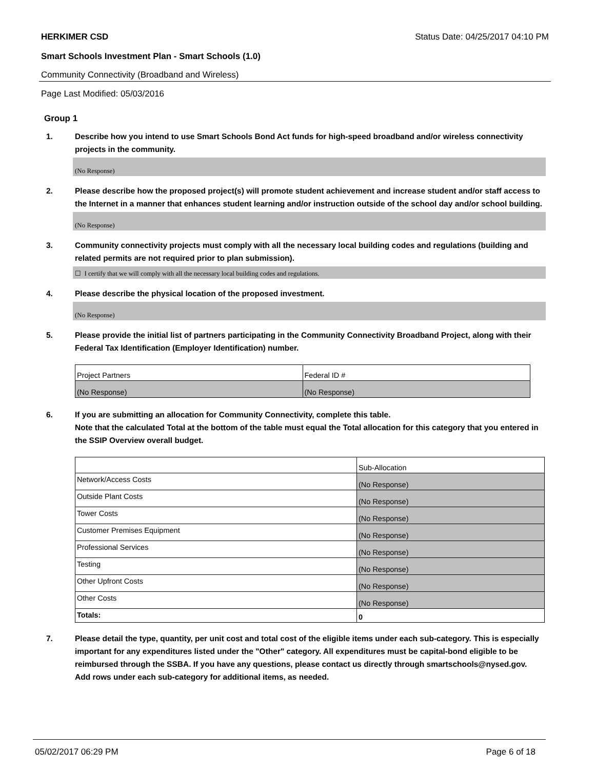HERKIMER CSD Status Date: 04/25/2017 04:10 PM
Smart Schools Investment Plan - Smart Schools (1.0)
Community Connectivity (Broadband and Wireless)
Page Last Modified: 05/03/2016
Group 1
1. Describe how you intend to use Smart Schools Bond Act funds for high-speed broadband and/or wireless connectivity projects in the community.
(No Response)
2. Please describe how the proposed project(s) will promote student achievement and increase student and/or staff access to the Internet in a manner that enhances student learning and/or instruction outside of the school day and/or school building.
(No Response)
3. Community connectivity projects must comply with all the necessary local building codes and regulations (building and related permits are not required prior to plan submission).
☐ I certify that we will comply with all the necessary local building codes and regulations.
4. Please describe the physical location of the proposed investment.
(No Response)
5. Please provide the initial list of partners participating in the Community Connectivity Broadband Project, along with their Federal Tax Identification (Employer Identification) number.
| Project Partners | Federal ID # |
| (No Response) | (No Response) |
6. If you are submitting an allocation for Community Connectivity, complete this table.
Note that the calculated Total at the bottom of the table must equal the Total allocation for this category that you entered in the SSIP Overview overall budget.
| | Sub-Allocation |
| Network/Access Costs | (No Response) |
| Outside Plant Costs | (No Response) |
| Tower Costs | (No Response) |
| Customer Premises Equipment | (No Response) |
| Professional Services | (No Response) |
| Testing | (No Response) |
| Other Upfront Costs | (No Response) |
| Other Costs | (No Response) |
| Totals: | 0 |
7. Please detail the type, quantity, per unit cost and total cost of the eligible items under each sub-category. This is especially important for any expenditures listed under the "Other" category. All expenditures must be capital-bond eligible to be reimbursed through the SSBA. If you have any questions, please contact us directly through smartschools@nysed.gov.
Add rows under each sub-category for additional items, as needed.
05/02/2017 06:29 PM Page 6 of 18